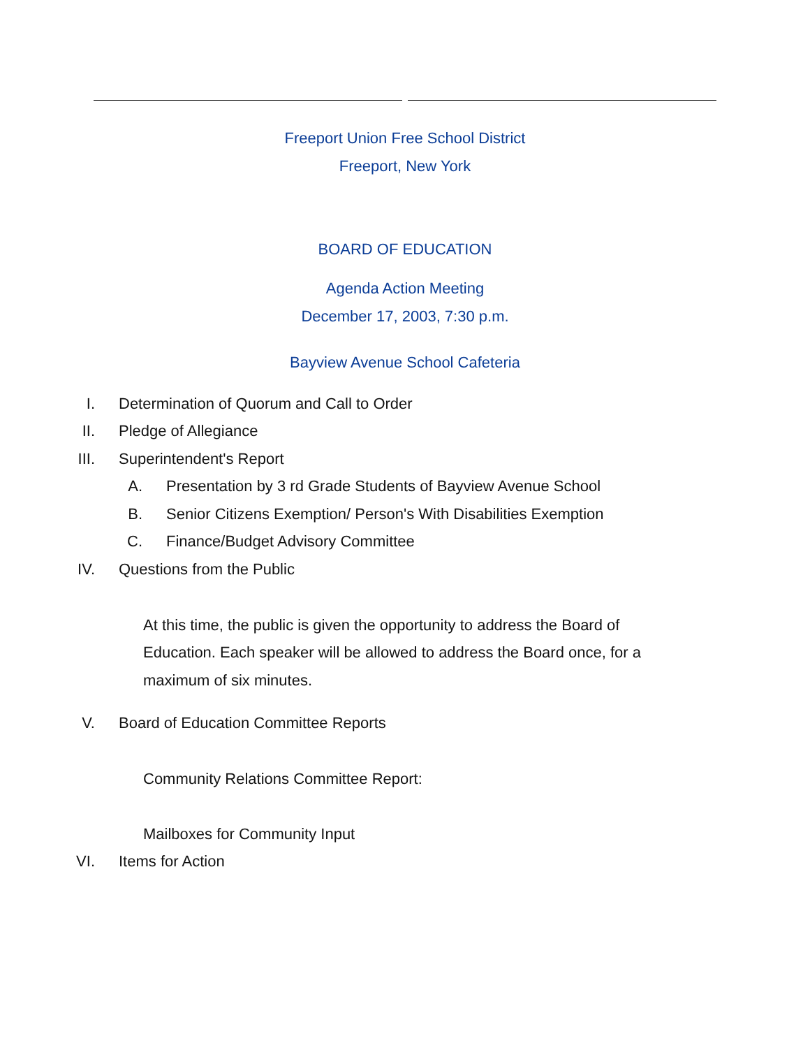Freeport Union Free School District
Freeport, New York
BOARD OF EDUCATION
Agenda Action Meeting
December 17, 2003, 7:30 p.m.
Bayview Avenue School Cafeteria
I. Determination of Quorum and Call to Order
II. Pledge of Allegiance
III. Superintendent's Report
A. Presentation by 3 rd Grade Students of Bayview Avenue School
B. Senior Citizens Exemption/ Person's With Disabilities Exemption
C. Finance/Budget Advisory Committee
IV. Questions from the Public
At this time, the public is given the opportunity to address the Board of Education. Each speaker will be allowed to address the Board once, for a maximum of six minutes.
V. Board of Education Committee Reports
Community Relations Committee Report:
Mailboxes for Community Input
VI. Items for Action